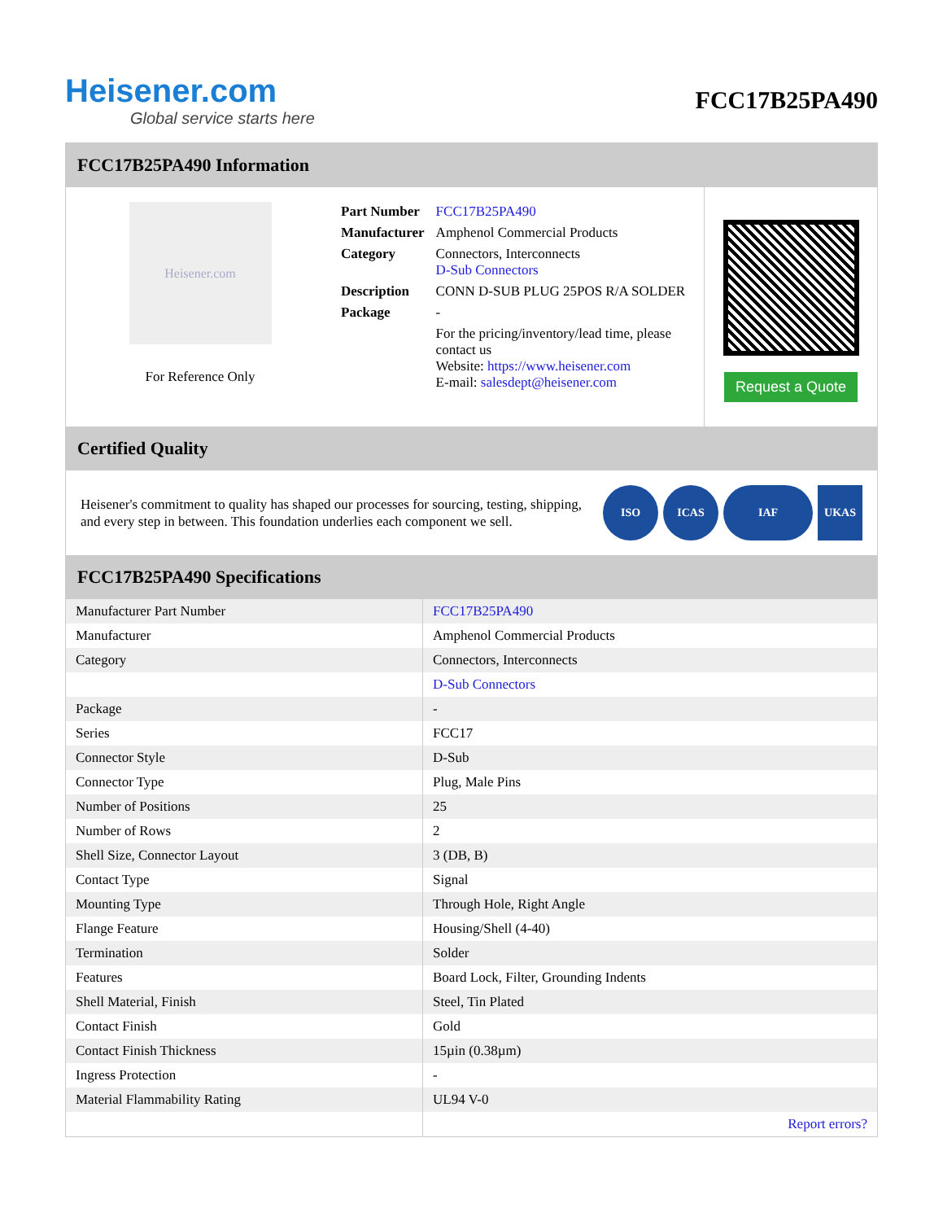Heisener.com
Global service starts here
FCC17B25PA490
FCC17B25PA490 Information
Heisener.com
For Reference Only
| Part Number | FCC17B25PA490 |
| Manufacturer | Amphenol Commercial Products |
| Category | Connectors, Interconnects D-Sub Connectors |
| Description | CONN D-SUB PLUG 25POS R/A SOLDER |
| Package | - |
| | For the pricing/inventory/lead time, please contact us Website: https://www.heisener.com E-mail: salesdept@heisener.com |
Request a Quote
Certified Quality
Heisener's commitment to quality has shaped our processes for sourcing, testing, shipping, and every step in between. This foundation underlies each component we sell.
ISO ICAS IAF UKAS
FCC17B25PA490 Specifications
| Manufacturer Part Number | FCC17B25PA490 |
| Manufacturer | Amphenol Commercial Products |
| Category | Connectors, Interconnects |
| | D-Sub Connectors |
| Package | - |
| Series | FCC17 |
| Connector Style | D-Sub |
| Connector Type | Plug, Male Pins |
| Number of Positions | 25 |
| Number of Rows | 2 |
| Shell Size, Connector Layout | 3 (DB, B) |
| Contact Type | Signal |
| Mounting Type | Through Hole, Right Angle |
| Flange Feature | Housing/Shell (4-40) |
| Termination | Solder |
| Features | Board Lock, Filter, Grounding Indents |
| Shell Material, Finish | Steel, Tin Plated |
| Contact Finish | Gold |
| Contact Finish Thickness | 15µin (0.38µm) |
| Ingress Protection | - |
| Material Flammability Rating | UL94 V-0 |
| | Report errors? |